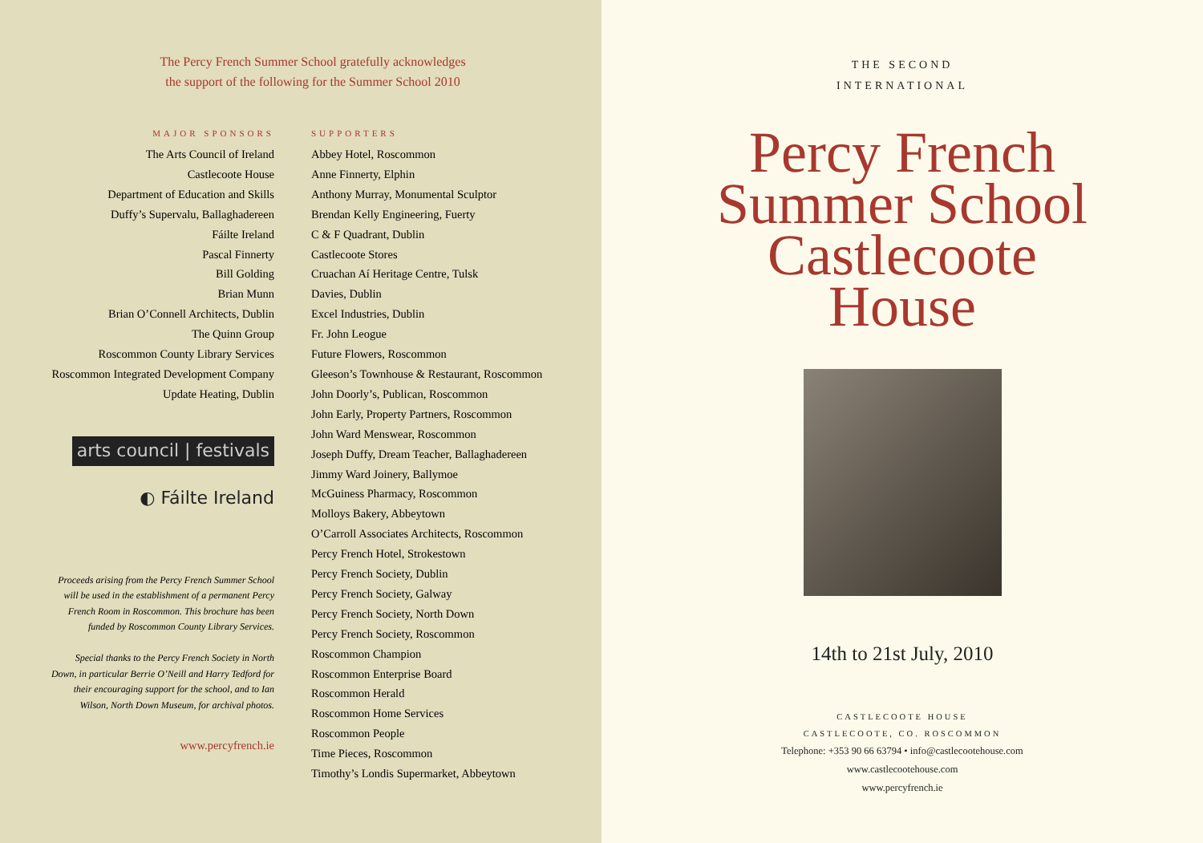The Percy French Summer School gratefully acknowledges
the support of the following for the Summer School 2010
MAJOR SPONSORS
The Arts Council of Ireland
Castlecoote House
Department of Education and Skills
Duffy’s Supervalu, Ballaghadereen
Fáilte Ireland
Pascal Finnerty
Bill Golding
Brian Munn
Brian O’Connell Architects, Dublin
The Quinn Group
Roscommon County Library Services
Roscommon Integrated Development Company
Update Heating, Dublin
arts council | festivals
◐ Fáilte Ireland
Proceeds arising from the Percy French Summer School will be used in the establishment of a permanent Percy French Room in Roscommon. This brochure has been funded by Roscommon County Library Services.
Special thanks to the Percy French Society in North Down, in particular Berrie O’Neill and Harry Tedford for their encouraging support for the school, and to Ian Wilson, North Down Museum, for archival photos.
www.percyfrench.ie
SUPPORTERS
Abbey Hotel, Roscommon
Anne Finnerty, Elphin
Anthony Murray, Monumental Sculptor
Brendan Kelly Engineering, Fuerty
C & F Quadrant, Dublin
Castlecoote Stores
Cruachan Aí Heritage Centre, Tulsk
Davies, Dublin
Excel Industries, Dublin
Fr. John Leogue
Future Flowers, Roscommon
Gleeson’s Townhouse & Restaurant, Roscommon
John Doorly’s, Publican, Roscommon
John Early, Property Partners, Roscommon
John Ward Menswear, Roscommon
Joseph Duffy, Dream Teacher, Ballaghadereen
Jimmy Ward Joinery, Ballymoe
McGuiness Pharmacy, Roscommon
Molloys Bakery, Abbeytown
O’Carroll Associates Architects, Roscommon
Percy French Hotel, Strokestown
Percy French Society, Dublin
Percy French Society, Galway
Percy French Society, North Down
Percy French Society, Roscommon
Roscommon Champion
Roscommon Enterprise Board
Roscommon Herald
Roscommon Home Services
Roscommon People
Time Pieces, Roscommon
Timothy’s Londis Supermarket, Abbeytown
THE SECOND
INTERNATIONAL
Percy French
Summer School
Castlecoote
House
14th to 21st July, 2010
CASTLECOOTE HOUSE
CASTLECOOTE, CO. ROSCOMMON
Telephone: +353 90 66 63794 • info@castlecootehouse.com
www.castlecootehouse.com
www.percyfrench.ie